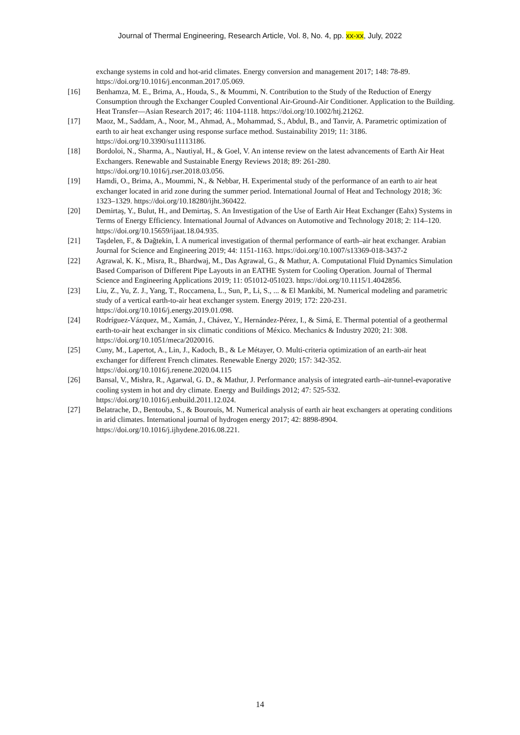Journal of Thermal Engineering, Research Article, Vol. 8, No. 4, pp. xx-xx, July, 2022
exchange systems in cold and hot-arid climates. Energy conversion and management 2017; 148: 78-89. https://doi.org/10.1016/j.enconman.2017.05.069.
[16] Benhamza, M. E., Brima, A., Houda, S., & Moummi, N. Contribution to the Study of the Reduction of Energy Consumption through the Exchanger Coupled Conventional Air-Ground-Air Conditioner. Application to the Building. Heat Transfer—Asian Research 2017; 46: 1104-1118. https://doi.org/10.1002/htj.21262.
[17] Maoz, M., Saddam, A., Noor, M., Ahmad, A., Mohammad, S., Abdul, B., and Tanvir, A. Parametric optimization of earth to air heat exchanger using response surface method. Sustainability 2019; 11: 3186. https://doi.org/10.3390/su11113186.
[18] Bordoloi, N., Sharma, A., Nautiyal, H., & Goel, V. An intense review on the latest advancements of Earth Air Heat Exchangers. Renewable and Sustainable Energy Reviews 2018; 89: 261-280. https://doi.org/10.1016/j.rser.2018.03.056.
[19] Hamdi, O., Brima, A., Moummi, N., & Nebbar, H. Experimental study of the performance of an earth to air heat exchanger located in arid zone during the summer period. International Journal of Heat and Technology 2018; 36: 1323–1329. https://doi.org/10.18280/ijht.360422.
[20] Demirtaş, Y., Bulut, H., and Demirtaş, S. An Investigation of the Use of Earth Air Heat Exchanger (Eahx) Systems in Terms of Energy Efficiency. International Journal of Advances on Automotive and Technology 2018; 2: 114–120. https://doi.org/10.15659/ijaat.18.04.935.
[21] Taşdelen, F., & Dağtekin, İ. A numerical investigation of thermal performance of earth–air heat exchanger. Arabian Journal for Science and Engineering 2019; 44: 1151-1163. https://doi.org/10.1007/s13369-018-3437-2
[22] Agrawal, K. K., Misra, R., Bhardwaj, M., Das Agrawal, G., & Mathur, A. Computational Fluid Dynamics Simulation Based Comparison of Different Pipe Layouts in an EATHE System for Cooling Operation. Journal of Thermal Science and Engineering Applications 2019; 11: 051012-051023. https://doi.org/10.1115/1.4042856.
[23] Liu, Z., Yu, Z. J., Yang, T., Roccamena, L., Sun, P., Li, S., ... & El Mankibi, M. Numerical modeling and parametric study of a vertical earth-to-air heat exchanger system. Energy 2019; 172: 220-231. https://doi.org/10.1016/j.energy.2019.01.098.
[24] Rodríguez-Vázquez, M., Xamán, J., Chávez, Y., Hernández-Pérez, I., & Simá, E. Thermal potential of a geothermal earth-to-air heat exchanger in six climatic conditions of México. Mechanics & Industry 2020; 21: 308. https://doi.org/10.1051/meca/2020016.
[25] Cuny, M., Lapertot, A., Lin, J., Kadoch, B., & Le Métayer, O. Multi-criteria optimization of an earth-air heat exchanger for different French climates. Renewable Energy 2020; 157: 342-352. https://doi.org/10.1016/j.renene.2020.04.115
[26] Bansal, V., Mishra, R., Agarwal, G. D., & Mathur, J. Performance analysis of integrated earth–air-tunnel-evaporative cooling system in hot and dry climate. Energy and Buildings 2012; 47: 525-532. https://doi.org/10.1016/j.enbuild.2011.12.024.
[27] Belatrache, D., Bentouba, S., & Bourouis, M. Numerical analysis of earth air heat exchangers at operating conditions in arid climates. International journal of hydrogen energy 2017; 42: 8898-8904. https://doi.org/10.1016/j.ijhydene.2016.08.221.
14